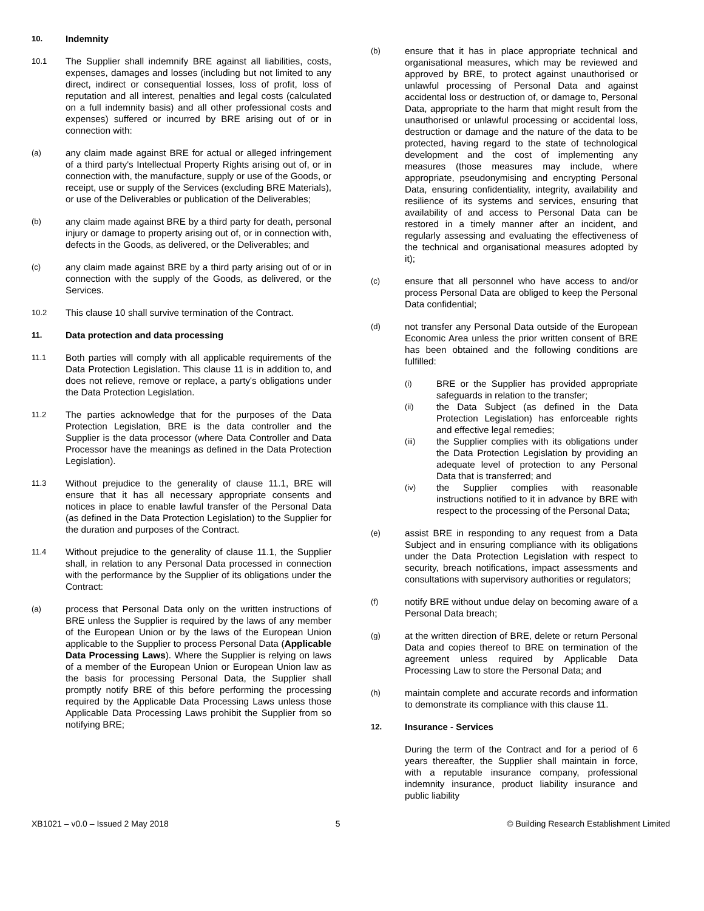10. Indemnity
10.1
The Supplier shall indemnify BRE against all liabilities, costs, expenses, damages and losses (including but not limited to any direct, indirect or consequential losses, loss of profit, loss of reputation and all interest, penalties and legal costs (calculated on a full indemnity basis) and all other professional costs and expenses) suffered or incurred by BRE arising out of or in connection with:
(a)
any claim made against BRE for actual or alleged infringement of a third party's Intellectual Property Rights arising out of, or in connection with, the manufacture, supply or use of the Goods, or receipt, use or supply of the Services (excluding BRE Materials), or use of the Deliverables or publication of the Deliverables;
(b)
any claim made against BRE by a third party for death, personal injury or damage to property arising out of, or in connection with, defects in the Goods, as delivered, or the Deliverables; and
(c)
any claim made against BRE by a third party arising out of or in connection with the supply of the Goods, as delivered, or the Services.
10.2
This clause 10 shall survive termination of the Contract.
11. Data protection and data processing
11.1
Both parties will comply with all applicable requirements of the Data Protection Legislation. This clause 11 is in addition to, and does not relieve, remove or replace, a party's obligations under the Data Protection Legislation.
11.2
The parties acknowledge that for the purposes of the Data Protection Legislation, BRE is the data controller and the Supplier is the data processor (where Data Controller and Data Processor have the meanings as defined in the Data Protection Legislation).
11.3
Without prejudice to the generality of clause 11.1, BRE will ensure that it has all necessary appropriate consents and notices in place to enable lawful transfer of the Personal Data (as defined in the Data Protection Legislation) to the Supplier for the duration and purposes of the Contract.
11.4
Without prejudice to the generality of clause 11.1, the Supplier shall, in relation to any Personal Data processed in connection with the performance by the Supplier of its obligations under the Contract:
(a)
process that Personal Data only on the written instructions of BRE unless the Supplier is required by the laws of any member of the European Union or by the laws of the European Union applicable to the Supplier to process Personal Data (Applicable Data Processing Laws). Where the Supplier is relying on laws of a member of the European Union or European Union law as the basis for processing Personal Data, the Supplier shall promptly notify BRE of this before performing the processing required by the Applicable Data Processing Laws unless those Applicable Data Processing Laws prohibit the Supplier from so notifying BRE;
(b)
ensure that it has in place appropriate technical and organisational measures, which may be reviewed and approved by BRE, to protect against unauthorised or unlawful processing of Personal Data and against accidental loss or destruction of, or damage to, Personal Data, appropriate to the harm that might result from the unauthorised or unlawful processing or accidental loss, destruction or damage and the nature of the data to be protected, having regard to the state of technological development and the cost of implementing any measures (those measures may include, where appropriate, pseudonymising and encrypting Personal Data, ensuring confidentiality, integrity, availability and resilience of its systems and services, ensuring that availability of and access to Personal Data can be restored in a timely manner after an incident, and regularly assessing and evaluating the effectiveness of the technical and organisational measures adopted by it);
(c)
ensure that all personnel who have access to and/or process Personal Data are obliged to keep the Personal Data confidential;
(d)
not transfer any Personal Data outside of the European Economic Area unless the prior written consent of BRE has been obtained and the following conditions are fulfilled:
(i)
BRE or the Supplier has provided appropriate safeguards in relation to the transfer;
(ii)
the Data Subject (as defined in the Data Protection Legislation) has enforceable rights and effective legal remedies;
(iii)
the Supplier complies with its obligations under the Data Protection Legislation by providing an adequate level of protection to any Personal Data that is transferred; and
(iv)
the Supplier complies with reasonable instructions notified to it in advance by BRE with respect to the processing of the Personal Data;
(e)
assist BRE in responding to any request from a Data Subject and in ensuring compliance with its obligations under the Data Protection Legislation with respect to security, breach notifications, impact assessments and consultations with supervisory authorities or regulators;
(f)
notify BRE without undue delay on becoming aware of a Personal Data breach;
(g)
at the written direction of BRE, delete or return Personal Data and copies thereof to BRE on termination of the agreement unless required by Applicable Data Processing Law to store the Personal Data; and
(h)
maintain complete and accurate records and information to demonstrate its compliance with this clause 11.
12. Insurance - Services
During the term of the Contract and for a period of 6 years thereafter, the Supplier shall maintain in force, with a reputable insurance company, professional indemnity insurance, product liability insurance and public liability
XB1021 – v0.0 – Issued 2 May 2018 5 © Building Research Establishment Limited